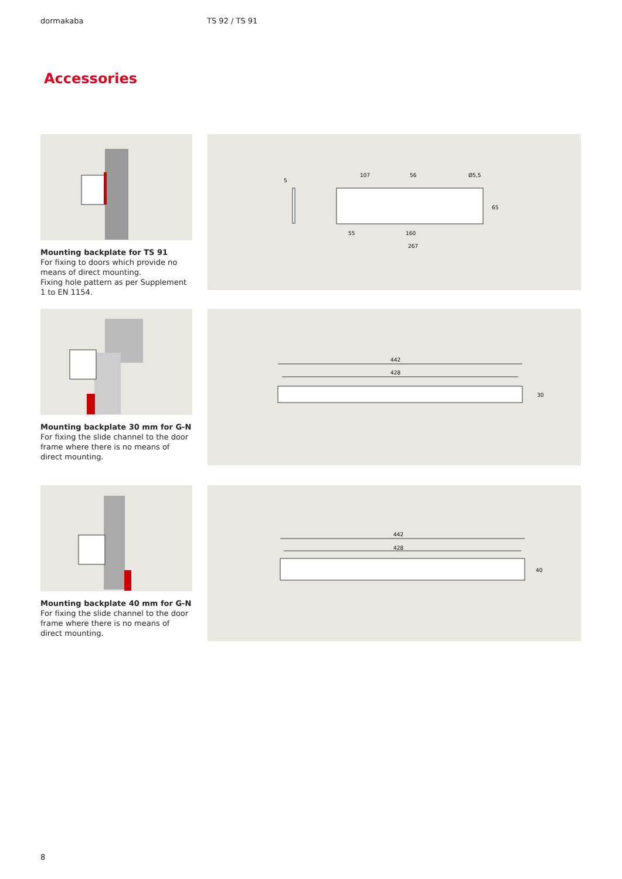dormakaba TS 92 / TS 91
Accessories
Mounting backplate for TS 91
For fixing to doors which provide no means of direct mounting.
Fixing hole pattern as per Supplement 1 to EN 1154.
107
56
Ø5,5
55
160
267
5
65
Mounting backplate 30 mm for G-N
For fixing the slide channel to the door frame where there is no means of direct mounting.
442
428
30
Mounting backplate 40 mm for G-N
For fixing the slide channel to the door frame where there is no means of direct mounting.
442
428
40
8